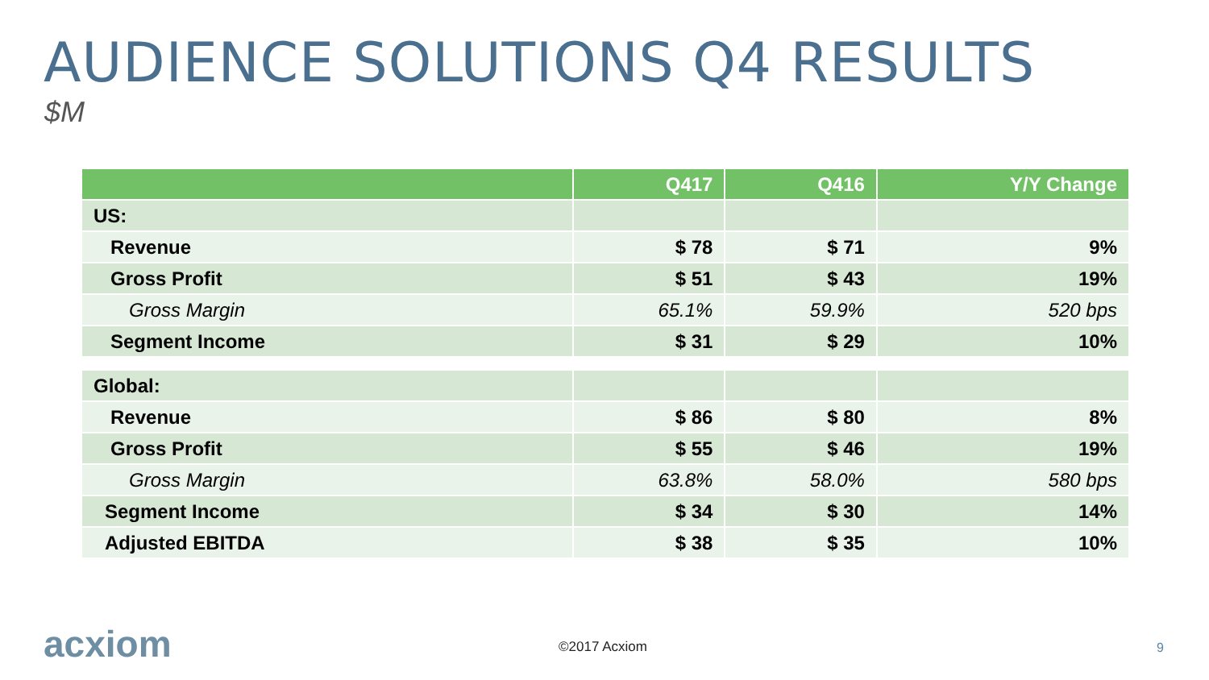AUDIENCE SOLUTIONS Q4 RESULTS
$M
| | Q417 | Q416 | Y/Y Change |
| --- | --- | --- | --- |
| US: | | | |
| Revenue | $ 78 | $ 71 | 9% |
| Gross Profit | $ 51 | $ 43 | 19% |
| Gross Margin | 65.1% | 59.9% | 520 bps |
| Segment Income | $ 31 | $ 29 | 10% |
| Global: | | | |
| Revenue | $ 86 | $ 80 | 8% |
| Gross Profit | $ 55 | $ 46 | 19% |
| Gross Margin | 63.8% | 58.0% | 580 bps |
| Segment Income | $ 34 | $ 30 | 14% |
| Adjusted EBITDA | $ 38 | $ 35 | 10% |
acxiom ©2017 Acxiom 9